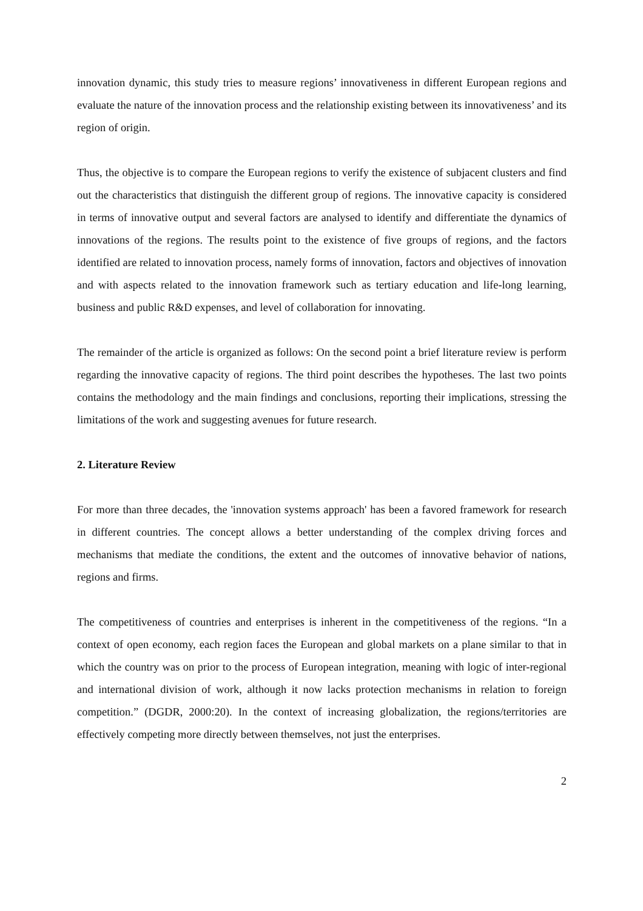innovation dynamic, this study tries to measure regions’ innovativeness in different European regions and evaluate the nature of the innovation process and the relationship existing between its innovativeness’ and its region of origin.
Thus, the objective is to compare the European regions to verify the existence of subjacent clusters and find out the characteristics that distinguish the different group of regions. The innovative capacity is considered in terms of innovative output and several factors are analysed to identify and differentiate the dynamics of innovations of the regions. The results point to the existence of five groups of regions, and the factors identified are related to innovation process, namely forms of innovation, factors and objectives of innovation and with aspects related to the innovation framework such as tertiary education and life-long learning, business and public R&D expenses, and level of collaboration for innovating.
The remainder of the article is organized as follows: On the second point a brief literature review is perform regarding the innovative capacity of regions. The third point describes the hypotheses. The last two points contains the methodology and the main findings and conclusions, reporting their implications, stressing the limitations of the work and suggesting avenues for future research.
2. Literature Review
For more than three decades, the 'innovation systems approach' has been a favored framework for research in different countries. The concept allows a better understanding of the complex driving forces and mechanisms that mediate the conditions, the extent and the outcomes of innovative behavior of nations, regions and firms.
The competitiveness of countries and enterprises is inherent in the competitiveness of the regions. “In a context of open economy, each region faces the European and global markets on a plane similar to that in which the country was on prior to the process of European integration, meaning with logic of inter-regional and international division of work, although it now lacks protection mechanisms in relation to foreign competition.” (DGDR, 2000:20). In the context of increasing globalization, the regions/territories are effectively competing more directly between themselves, not just the enterprises.
2